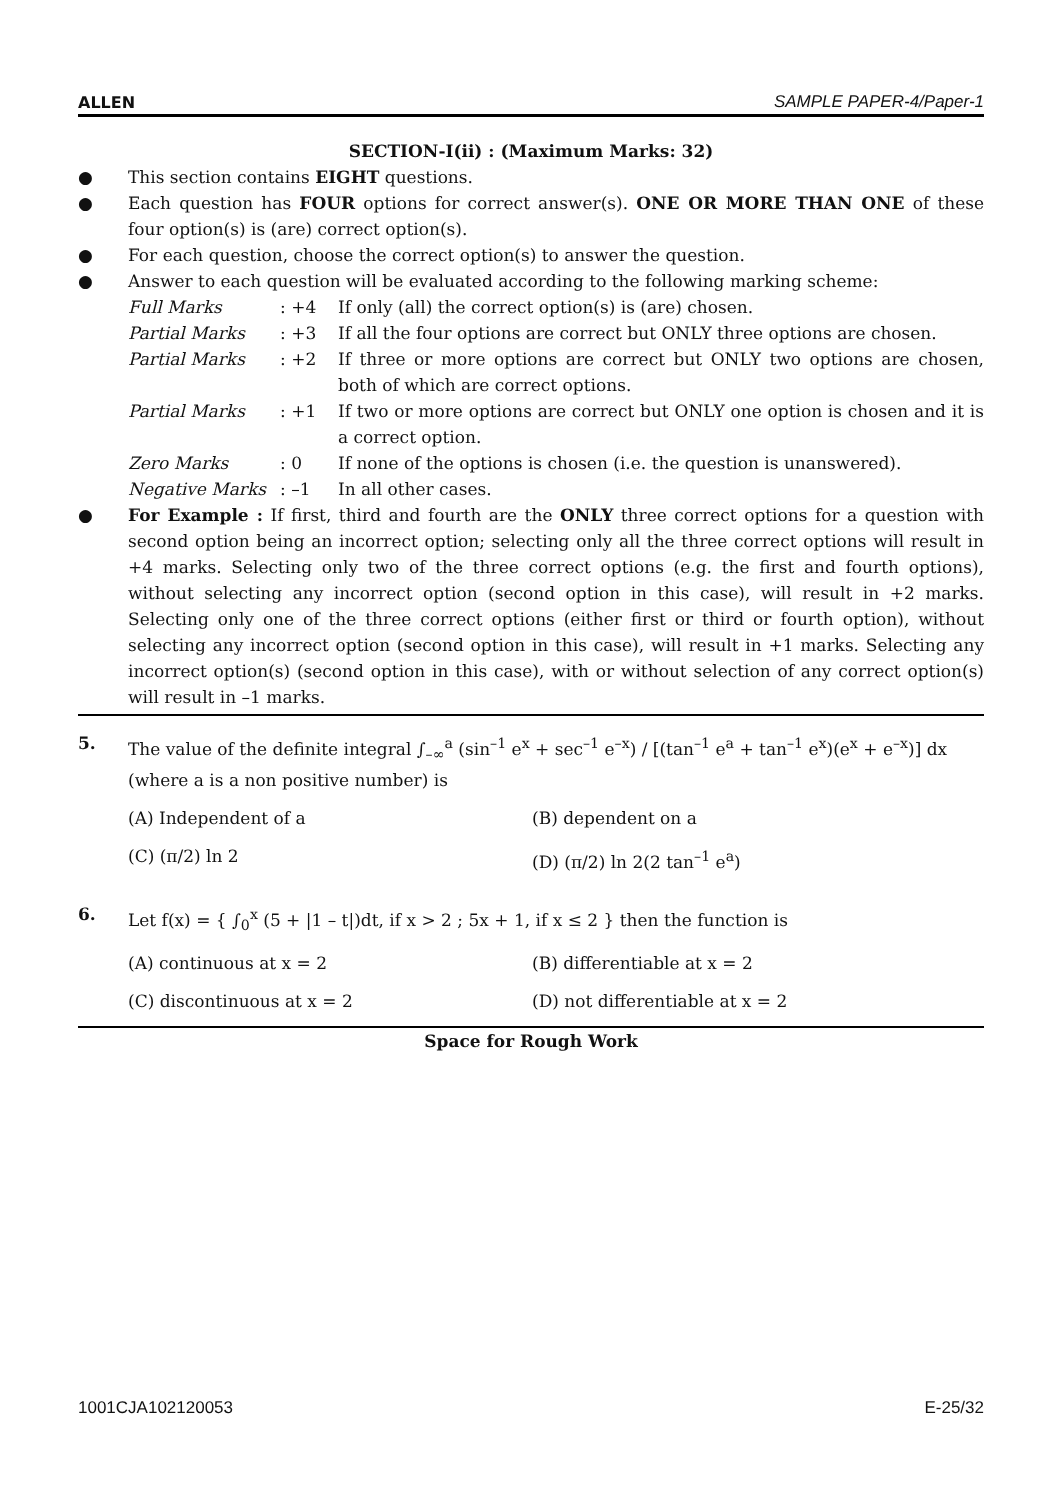ALLEN SAMPLE PAPER-4/Paper-1
SECTION-I(ii) : (Maximum Marks: 32)
● This section contains EIGHT questions.
● Each question has FOUR options for correct answer(s). ONE OR MORE THAN ONE of these four option(s) is (are) correct option(s).
● For each question, choose the correct option(s) to answer the question.
● Answer to each question will be evaluated according to the following marking scheme:
Full Marks: +4 If only (all) the correct option(s) is (are) chosen.
Partial Marks: +3 If all the four options are correct but ONLY three options are chosen.
Partial Marks: +2 If three or more options are correct but ONLY two options are chosen, both of which are correct options.
Partial Marks: +1 If two or more options are correct but ONLY one option is chosen and it is a correct option.
Zero Marks: 0 If none of the options is chosen (i.e. the question is unanswered).
Negative Marks: –1 In all other cases.
● For Example : If first, third and fourth are the ONLY three correct options for a question with second option being an incorrect option; selecting only all the three correct options will result in +4 marks. Selecting only two of the three correct options (e.g. the first and fourth options), without selecting any incorrect option (second option in this case), will result in +2 marks. Selecting only one of the three correct options (either first or third or fourth option), without selecting any incorrect option (second option in this case), will result in +1 marks. Selecting any incorrect option(s) (second option in this case), with or without selection of any correct option(s) will result in –1 marks.
5. The value of the definite integral ∫<sub>–∞</sub><sup>a</sup> (sin<sup>–1</sup> e<sup>x</sup> + sec<sup>–1</sup> e<sup>–x</sup>) / [(tan<sup>–1</sup> e<sup>a</sup> + tan<sup>–1</sup> e<sup>x</sup>)(e<sup>x</sup> + e<sup>–x</sup>)] dx (where a is a non positive number) is
(A) Independent of a (B) dependent on a
(C) (π/2) ln 2 (D) (π/2) ln 2(2 tan<sup>–1</sup> e<sup>a</sup>)
6. Let f(x) = { ∫<sub>0</sub><sup>x</sup> (5 + |1 – t|)dt, if x > 2 ; 5x + 1, if x ≤ 2 } then the function is
(A) continuous at x = 2 (B) differentiable at x = 2
(C) discontinuous at x = 2 (D) not differentiable at x = 2
Space for Rough Work
1001CJA102120053 E-25/32